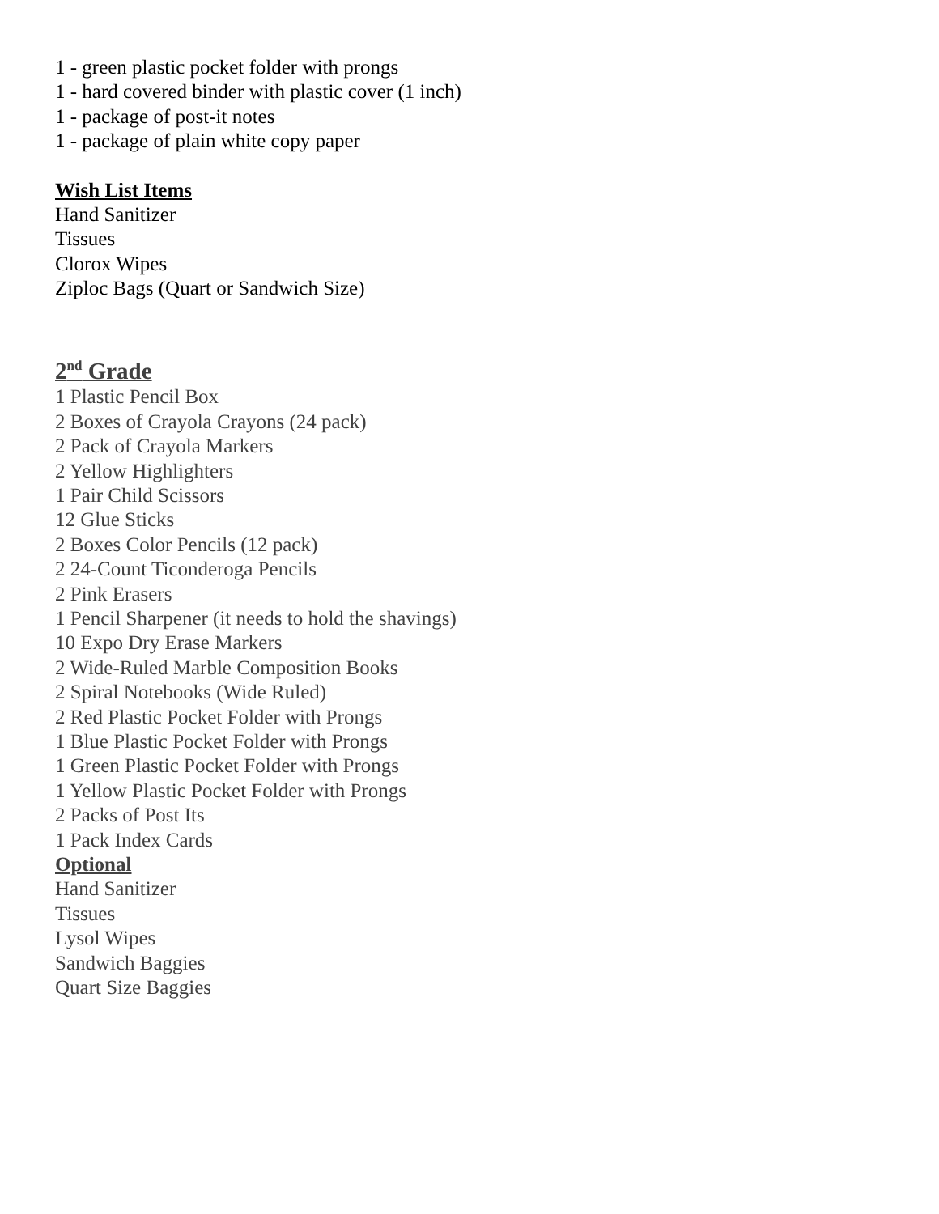1 - green plastic pocket folder with prongs
1 - hard covered binder with plastic cover (1 inch)
1 - package of post-it notes
1 - package of plain white copy paper
Wish List Items
Hand Sanitizer
Tissues
Clorox Wipes
Ziploc Bags (Quart or Sandwich Size)
2<sup>nd</sup> Grade
1 Plastic Pencil Box
2 Boxes of Crayola Crayons (24 pack)
2 Pack of Crayola Markers
2 Yellow Highlighters
1 Pair Child Scissors
12 Glue Sticks
2 Boxes Color Pencils (12 pack)
2 24-Count Ticonderoga Pencils
2 Pink Erasers
1 Pencil Sharpener (it needs to hold the shavings)
10 Expo Dry Erase Markers
2 Wide-Ruled Marble Composition Books
2 Spiral Notebooks (Wide Ruled)
2 Red Plastic Pocket Folder with Prongs
1 Blue Plastic Pocket Folder with Prongs
1 Green Plastic Pocket Folder with Prongs
1 Yellow Plastic Pocket Folder with Prongs
2 Packs of Post Its
1 Pack Index Cards
Optional
Hand Sanitizer
Tissues
Lysol Wipes
Sandwich Baggies
Quart Size Baggies